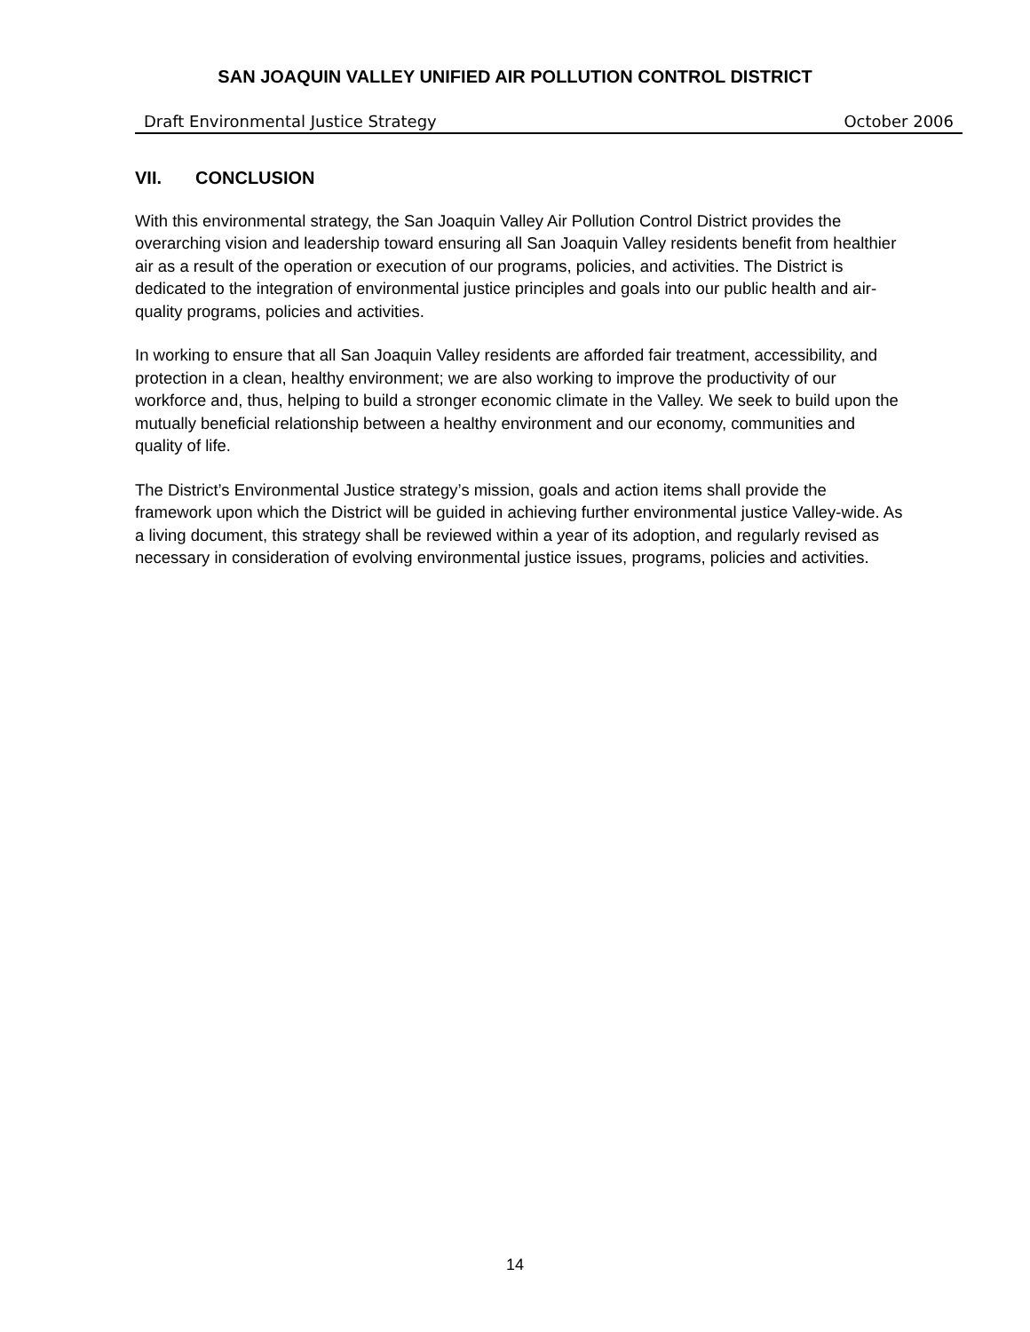SAN JOAQUIN VALLEY UNIFIED AIR POLLUTION CONTROL DISTRICT
Draft Environmental Justice Strategy October 2006
VII. CONCLUSION
With this environmental strategy, the San Joaquin Valley Air Pollution Control District provides the overarching vision and leadership toward ensuring all San Joaquin Valley residents benefit from healthier air as a result of the operation or execution of our programs, policies, and activities. The District is dedicated to the integration of environmental justice principles and goals into our public health and air-quality programs, policies and activities.
In working to ensure that all San Joaquin Valley residents are afforded fair treatment, accessibility, and protection in a clean, healthy environment; we are also working to improve the productivity of our workforce and, thus, helping to build a stronger economic climate in the Valley. We seek to build upon the mutually beneficial relationship between a healthy environment and our economy, communities and quality of life.
The District’s Environmental Justice strategy’s mission, goals and action items shall provide the framework upon which the District will be guided in achieving further environmental justice Valley-wide. As a living document, this strategy shall be reviewed within a year of its adoption, and regularly revised as necessary in consideration of evolving environmental justice issues, programs, policies and activities.
14